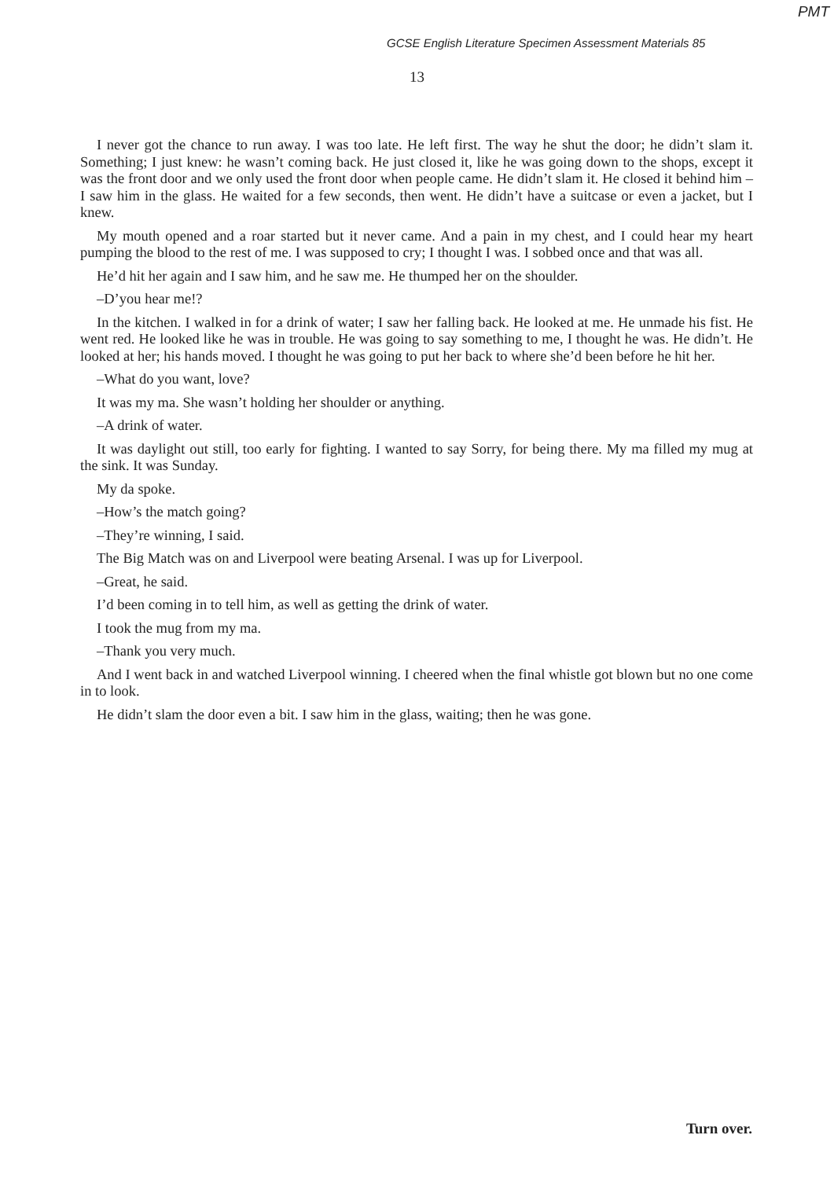PMT
GCSE English Literature Specimen Assessment Materials 85
13
I never got the chance to run away. I was too late. He left first. The way he shut the door; he didn’t slam it. Something; I just knew: he wasn’t coming back. He just closed it, like he was going down to the shops, except it was the front door and we only used the front door when people came. He didn’t slam it. He closed it behind him – I saw him in the glass. He waited for a few seconds, then went. He didn’t have a suitcase or even a jacket, but I knew.
My mouth opened and a roar started but it never came. And a pain in my chest, and I could hear my heart pumping the blood to the rest of me. I was supposed to cry; I thought I was. I sobbed once and that was all.
He’d hit her again and I saw him, and he saw me. He thumped her on the shoulder.
–D’you hear me!?
In the kitchen. I walked in for a drink of water; I saw her falling back. He looked at me. He unmade his fist. He went red. He looked like he was in trouble. He was going to say something to me, I thought he was. He didn’t. He looked at her; his hands moved. I thought he was going to put her back to where she’d been before he hit her.
–What do you want, love?
It was my ma. She wasn’t holding her shoulder or anything.
–A drink of water.
It was daylight out still, too early for fighting. I wanted to say Sorry, for being there. My ma filled my mug at the sink. It was Sunday.
My da spoke.
–How’s the match going?
–They’re winning, I said.
The Big Match was on and Liverpool were beating Arsenal. I was up for Liverpool.
–Great, he said.
I’d been coming in to tell him, as well as getting the drink of water.
I took the mug from my ma.
–Thank you very much.
And I went back in and watched Liverpool winning. I cheered when the final whistle got blown but no one come in to look.
He didn’t slam the door even a bit. I saw him in the glass, waiting; then he was gone.
Turn over.